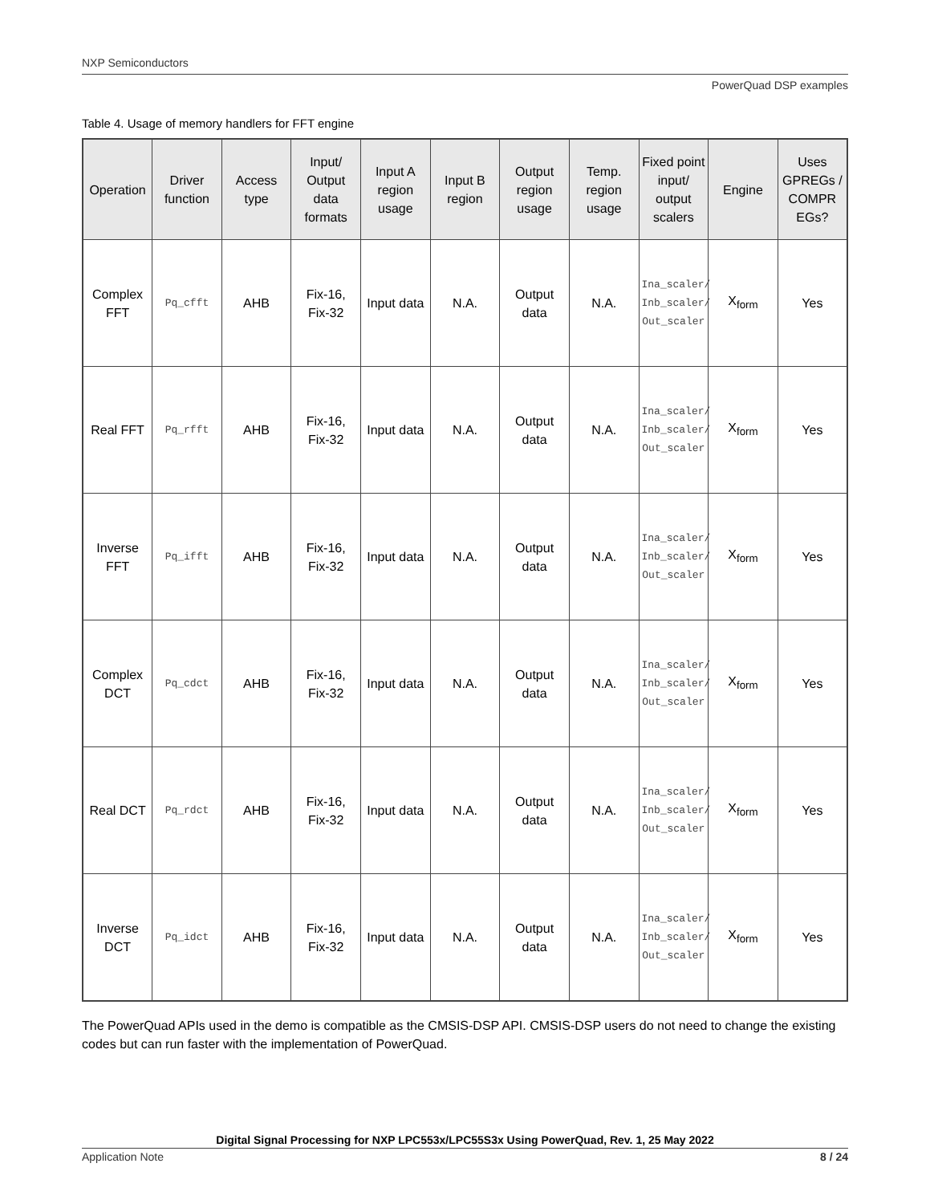NXP Semiconductors
PowerQuad DSP examples
Table 4. Usage of memory handlers for FFT engine
| Operation | Driver function | Access type | Input/ Output data formats | Input A region usage | Input B region | Output region usage | Temp. region usage | Fixed point input/ output scalers | Engine | Uses GPREGs / COMPR EGs? |
| --- | --- | --- | --- | --- | --- | --- | --- | --- | --- | --- |
| Complex FFT | Pq_cfft | AHB | Fix-16, Fix-32 | Input data | N.A. | Output data | N.A. | Ina_scaler/ Inb_scaler/ Out_scaler | X<sub>form</sub> | Yes |
| Real FFT | Pq_rfft | AHB | Fix-16, Fix-32 | Input data | N.A. | Output data | N.A. | Ina_scaler/ Inb_scaler/ Out_scaler | X<sub>form</sub> | Yes |
| Inverse FFT | Pq_ifft | AHB | Fix-16, Fix-32 | Input data | N.A. | Output data | N.A. | Ina_scaler/ Inb_scaler/ Out_scaler | X<sub>form</sub> | Yes |
| Complex DCT | Pq_cdct | AHB | Fix-16, Fix-32 | Input data | N.A. | Output data | N.A. | Ina_scaler/ Inb_scaler/ Out_scaler | X<sub>form</sub> | Yes |
| Real DCT | Pq_rdct | AHB | Fix-16, Fix-32 | Input data | N.A. | Output data | N.A. | Ina_scaler/ Inb_scaler/ Out_scaler | X<sub>form</sub> | Yes |
| Inverse DCT | Pq_idct | AHB | Fix-16, Fix-32 | Input data | N.A. | Output data | N.A. | Ina_scaler/ Inb_scaler/ Out_scaler | X<sub>form</sub> | Yes |
The PowerQuad APIs used in the demo is compatible as the CMSIS-DSP API. CMSIS-DSP users do not need to change the existing codes but can run faster with the implementation of PowerQuad.
Digital Signal Processing for NXP LPC553x/LPC55S3x Using PowerQuad, Rev. 1, 25 May 2022
Application Note 8 / 24